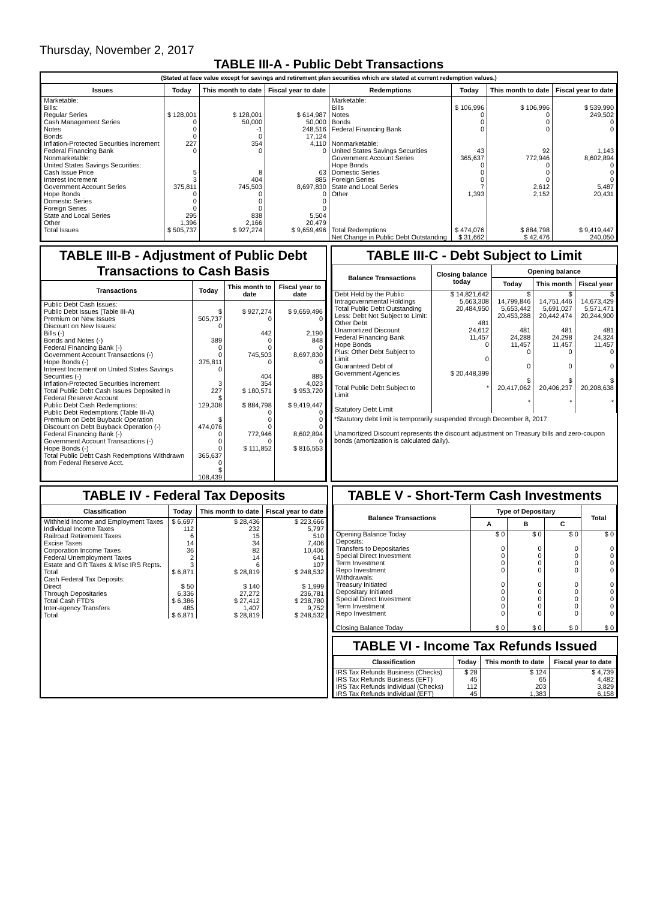Thursday, November 2, 2017
TABLE III-A - Public Debt Transactions
(Stated at face value except for savings and retirement plan securities which are stated at current redemption values.)
| Issues | Today | This month to date | Fiscal year to date | Redemptions | Today | This month to date | Fiscal year to date |
| --- | --- | --- | --- | --- | --- | --- | --- |
| Marketable: Bills: Regular Series Cash Management Series Notes Bonds Inflation-Protected Securities Increment Federal Financing Bank Nonmarketable: United States Savings Securities: Cash Issue Price Interest Increment Government Account Series Hope Bonds Domestic Series Foreign Series State and Local Series Other | $ 128,001 0 0 0 227 0 5 3 375,811 0 0 0 295 1,396 | $ 128,001 50,000 -1 0 354 0 8 404 745,503 0 0 0 838 2,166 | $ 614,987 50,000 248,516 17,124 4,110 0 63 885 8,697,830 0 0 0 5,504 20,479 | Marketable: Bills Notes Bonds Federal Financing Bank Nonmarketable: United States Savings Securities Government Account Series Hope Bonds Domestic Series Foreign Series State and Local Series Other | $ 106,996 0 0 0 43 365,637 0 0 0 7 1,393 | $ 106,996 0 0 0 92 772,946 0 0 0 2,612 2,152 | $ 539,990 249,502 0 0 1,143 8,602,894 0 0 0 5,487 20,431 |
| Total Issues | $ 505,737 | $ 927,274 | $ 9,659,496 | Total Redemptions | $ 474,076 | $ 884,798 | $ 9,419,447 |
| | | | | Net Change in Public Debt Outstanding | $ 31,662 | $ 42,476 | 240,050 |
TABLE III-B - Adjustment of Public Debt Transactions to Cash Basis
| Transactions | Today | This month to date | Fiscal year to date |
| --- | --- | --- | --- |
| Public Debt Cash Issues: Public Debt Issues (Table III-A) Premium on New Issues Discount on New Issues: Bills (-) Bonds and Notes (-) Federal Financing Bank (-) Government Account Transactions (-) Hope Bonds (-) Interest Increment on United States Savings Securities (-) Inflation-Protected Securities Increment Total Public Debt Cash Issues Deposited in Federal Reserve Account Public Debt Cash Redemptions: Public Debt Redemptions (Table III-A) Premium on Debt Buyback Operation Discount on Debt Buyback Operation (-) Federal Financing Bank (-) Government Account Transactions (-) Hope Bonds (-) Total Public Debt Cash Redemptions Withdrawn from Federal Reserve Acct. | $ 505,737 0 389 0 0 375,811 0 3 227 $ 129,308 $ 474,076 0 0 0 365,637 0 $ 108,439 | $ 927,274 0 442 0 0 745,503 0 404 354 $ 180,571 $ 884,798 0 0 0 772,946 0 $ 111,852 | $ 9,659,496 0 2,190 848 0 8,697,830 0 885 4,023 $ 953,720 $ 9,419,447 0 0 0 8,602,894 0 $ 816,553 |
TABLE III-C - Debt Subject to Limit
| Balance Transactions | Closing balance today | Opening balance | | |
| --- | --- | --- | --- | --- |
| | | Today | This month | Fiscal year |
| Debt Held by the Public Intragovernmental Holdings Total Public Debt Outstanding Less: Debt Not Subject to Limit: Other Debt Unamortized Discount Federal Financing Bank Hope Bonds Plus: Other Debt Subject to Limit Guaranteed Debt of Government Agencies Total Public Debt Subject to Limit Statutory Debt Limit | $ 14,821,642 5,663,308 20,484,950 481 24,612 11,457 0 0 $ 20,448,399 * | $ 14,799,846 5,653,442 20,453,288 481 24,288 11,457 0 0 $ 20,417,062 * | $ 14,751,446 5,691,027 20,442,474 481 24,298 11,457 0 0 $ 20,406,237 * | $ 14,673,429 5,571,471 20,244,900 481 24,324 11,457 0 0 $ 20,208,638 * |
*Statutory debt limit is temporarily suspended through December 8, 2017
Unamortized Discount represents the discount adjustment on Treasury bills and zero-coupon bonds (amortization is calculated daily).
TABLE IV - Federal Tax Deposits
| Classification | Today | This month to date | Fiscal year to date |
| --- | --- | --- | --- |
| Withheld Income and Employment Taxes Individual Income Taxes Railroad Retirement Taxes Excise Taxes Corporation Income Taxes Federal Unemployment Taxes Estate and Gift Taxes & Misc IRS Rcpts. | $ 6,697 112 6 14 36 2 3 | $ 28,436 232 15 34 82 14 6 | $ 223,666 5,797 510 7,406 10,406 641 107 |
| Total | $ 6,871 | $ 28,819 | $ 248,532 |
| Cash Federal Tax Deposits: Direct Through Depositaries | $ 50 6,336 | $ 140 27,272 | $ 1,999 236,781 |
| Total Cash FTD's | $ 6,386 | $ 27,412 | $ 238,780 |
| Inter-agency Transfers | 485 | 1,407 | 9,752 |
| Total | $ 6,871 | $ 28,819 | $ 248,532 |
TABLE V - Short-Term Cash Investments
| Balance Transactions | Type of Depositary | | | Total |
| --- | --- | --- | --- | --- |
| | A | B | C | |
| Opening Balance Today Deposits: Transfers to Depositaries Special Direct Investment Term Investment Repo Investment Withdrawals: Treasury Initiated Depositary Initiated Special Direct Investment Term Investment Repo Investment Closing Balance Today | $ 0 0 0 0 0 0 0 0 0 0 $ 0 | $ 0 0 0 0 0 0 0 0 0 0 $ 0 | $ 0 0 0 0 0 0 0 0 0 0 $ 0 | $ 0 0 0 0 0 0 0 0 0 0 $ 0 |
TABLE VI - Income Tax Refunds Issued
| Classification | Today | This month to date | Fiscal year to date |
| --- | --- | --- | --- |
| IRS Tax Refunds Business (Checks) IRS Tax Refunds Business (EFT) IRS Tax Refunds Individual (Checks) IRS Tax Refunds Individual (EFT) | $ 28 45 112 45 | $ 124 65 203 1,383 | $ 4,739 4,482 3,829 6,158 |